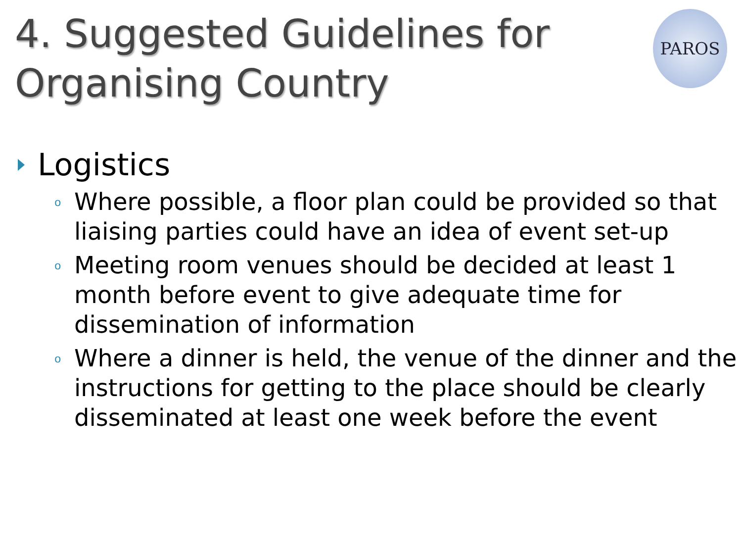4. Suggested Guidelines for
Organising Country
PAROS
Logistics
o Where possible, a floor plan could be provided so that liaising parties could have an idea of event set-up
o Meeting room venues should be decided at least 1 month before event to give adequate time for dissemination of information
o Where a dinner is held, the venue of the dinner and the instructions for getting to the place should be clearly disseminated at least one week before the event